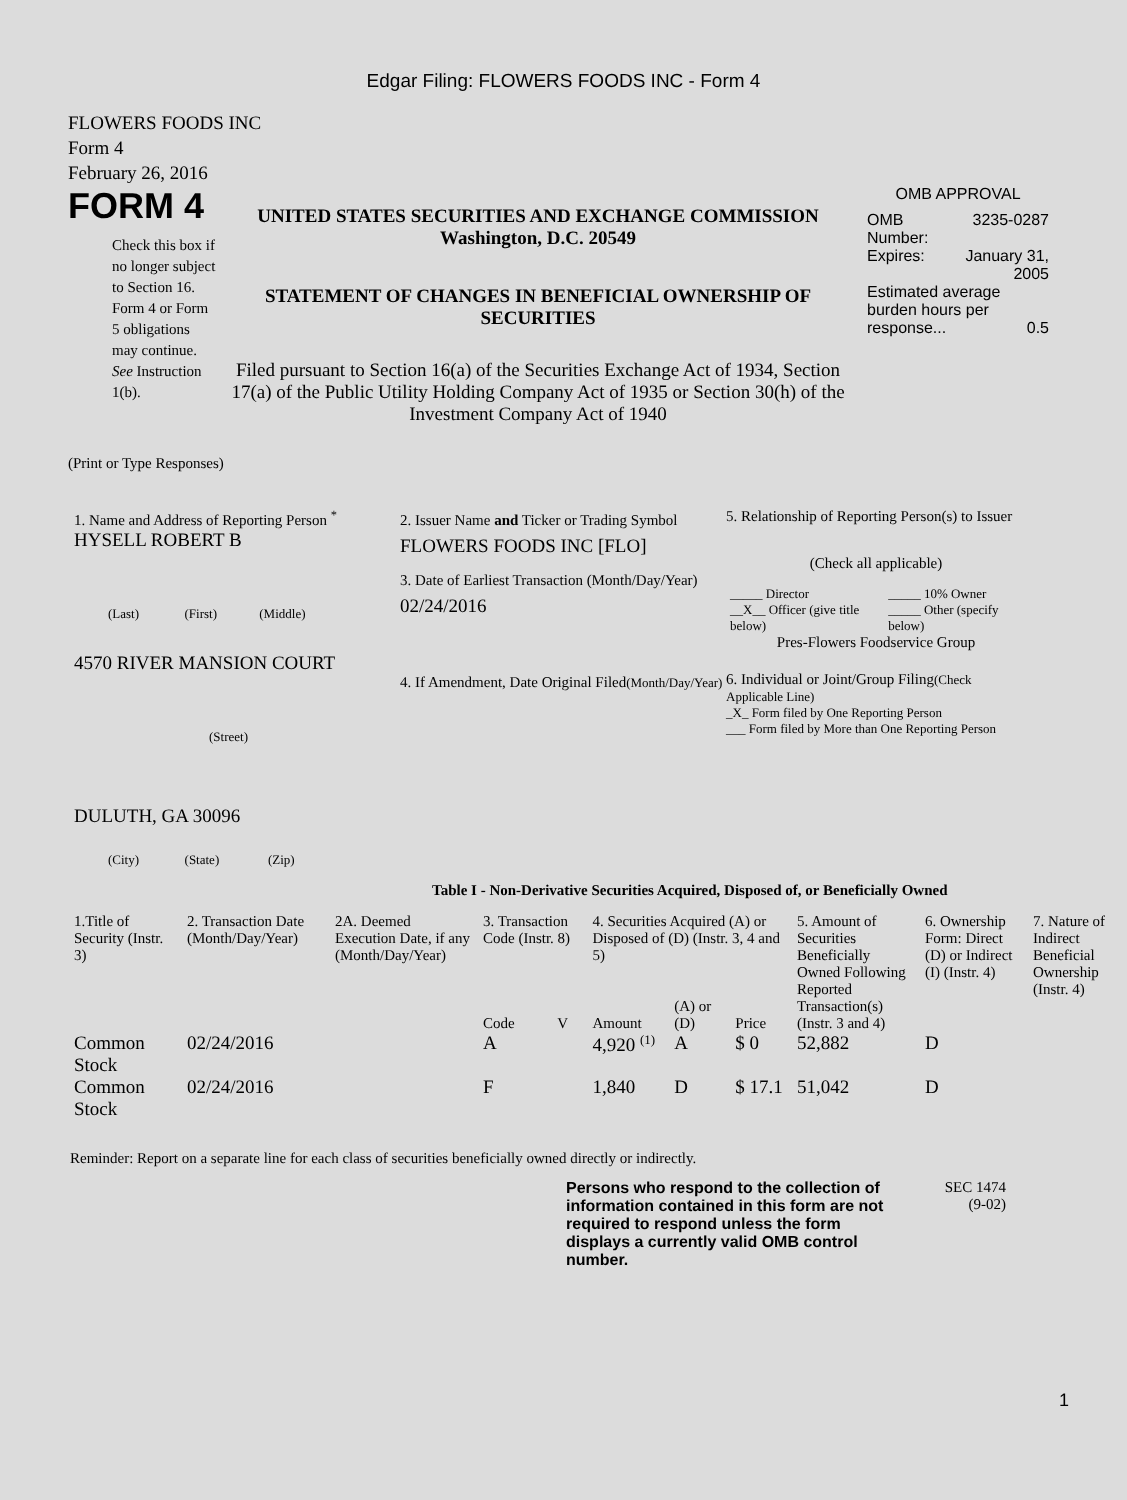Edgar Filing: FLOWERS FOODS INC - Form 4
FLOWERS FOODS INC
Form 4
February 26, 2016
FORM 4
Check this box if no longer subject to Section 16. Form 4 or Form 5 obligations may continue. See Instruction 1(b).
UNITED STATES SECURITIES AND EXCHANGE COMMISSION
Washington, D.C. 20549
STATEMENT OF CHANGES IN BENEFICIAL OWNERSHIP OF SECURITIES
Filed pursuant to Section 16(a) of the Securities Exchange Act of 1934, Section 17(a) of the Public Utility Holding Company Act of 1935 or Section 30(h) of the Investment Company Act of 1940
OMB APPROVAL
| OMB Number: | 3235-0287 |
| Expires: | January 31, 2005 |
| Estimated average burden hours per response... 0.5 | |
(Print or Type Responses)
1. Name and Address of Reporting Person <sup>*</sup>
HYSELL ROBERT B
(Last) (First) (Middle)
4570 RIVER MANSION COURT
(Street)
DULUTH, GA 30096
(City) (State) (Zip)
2. Issuer Name and Ticker or Trading Symbol
FLOWERS FOODS INC [FLO]
3. Date of Earliest Transaction (Month/Day/Year)
02/24/2016
4. If Amendment, Date Original Filed(Month/Day/Year)
5. Relationship of Reporting Person(s) to Issuer
(Check all applicable)
| _____ Director | _____ 10% Owner |
| __X__ Officer (give title below) | _____ Other (specify below) |
Pres-Flowers Foodservice Group
6. Individual or Joint/Group Filing(Check Applicable Line)
_X_ Form filed by One Reporting Person
___ Form filed by More than One Reporting Person
Table I - Non-Derivative Securities Acquired, Disposed of, or Beneficially Owned
| 1.Title of Security (Instr. 3) | 2. Transaction Date (Month/Day/Year) | 2A. Deemed Execution Date, if any (Month/Day/Year) | 3. Transaction Code (Instr. 8) | | 4. Securities Acquired (A) or Disposed of (D) (Instr. 3, 4 and 5) | | | 5. Amount of Securities Beneficially Owned Following Reported Transaction(s) (Instr. 3 and 4) | 6. Ownership Form: Direct (D) or Indirect (I) (Instr. 4) | 7. Nature of Indirect Beneficial Ownership (Instr. 4) |
| --- | --- | --- | --- | --- | --- | --- | --- | --- | --- | --- |
| | | | Code | V | Amount | (A) or (D) | Price | | | |
| Common Stock | 02/24/2016 | | A | | 4,920 <sup>(1)</sup> | A | $ 0 | 52,882 | D | |
| Common Stock | 02/24/2016 | | F | | 1,840 | D | $ 17.1 | 51,042 | D | |
Reminder: Report on a separate line for each class of securities beneficially owned directly or indirectly.
Persons who respond to the collection of information contained in this form are not required to respond unless the form displays a currently valid OMB control number.
SEC 1474
(9-02)
1